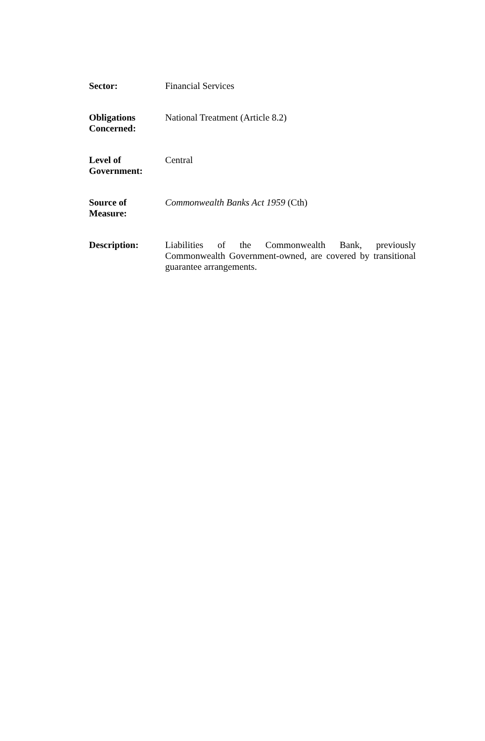Sector: Financial Services
Obligations
Concerned:
National Treatment (Article 8.2)
Level of
Government:
Central
Source of
Measure:
Commonwealth Banks Act 1959 (Cth)
Description: Liabilities of the Commonwealth Bank, previously Commonwealth Government-owned, are covered by transitional guarantee arrangements.